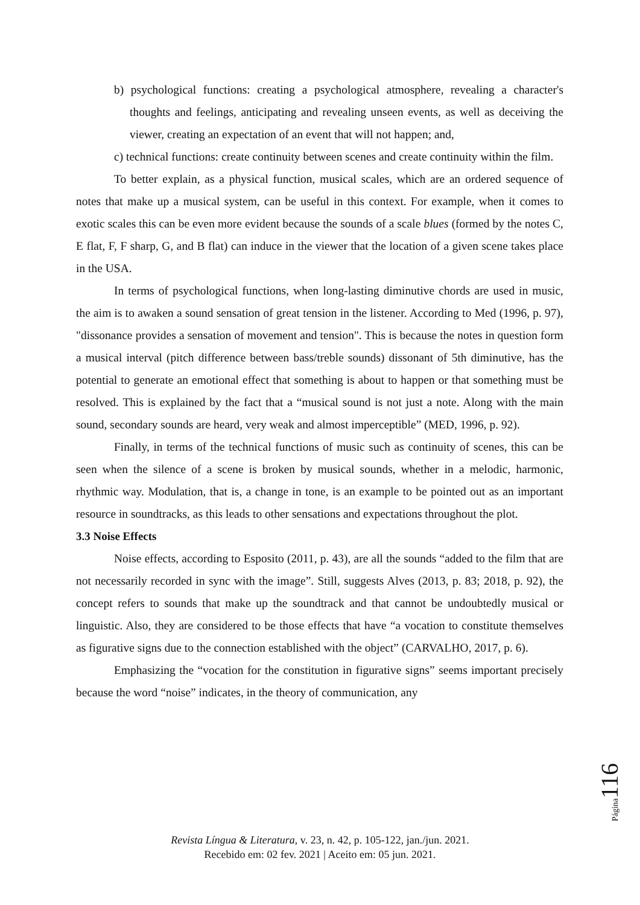b) psychological functions: creating a psychological atmosphere, revealing a character's thoughts and feelings, anticipating and revealing unseen events, as well as deceiving the viewer, creating an expectation of an event that will not happen; and,
c) technical functions: create continuity between scenes and create continuity within the film.
To better explain, as a physical function, musical scales, which are an ordered sequence of notes that make up a musical system, can be useful in this context. For example, when it comes to exotic scales this can be even more evident because the sounds of a scale blues (formed by the notes C, E flat, F, F sharp, G, and B flat) can induce in the viewer that the location of a given scene takes place in the USA.
In terms of psychological functions, when long-lasting diminutive chords are used in music, the aim is to awaken a sound sensation of great tension in the listener. According to Med (1996, p. 97), "dissonance provides a sensation of movement and tension". This is because the notes in question form a musical interval (pitch difference between bass/treble sounds) dissonant of 5th diminutive, has the potential to generate an emotional effect that something is about to happen or that something must be resolved. This is explained by the fact that a “musical sound is not just a note. Along with the main sound, secondary sounds are heard, very weak and almost imperceptible” (MED, 1996, p. 92).
Finally, in terms of the technical functions of music such as continuity of scenes, this can be seen when the silence of a scene is broken by musical sounds, whether in a melodic, harmonic, rhythmic way. Modulation, that is, a change in tone, is an example to be pointed out as an important resource in soundtracks, as this leads to other sensations and expectations throughout the plot.
3.3 Noise Effects
Noise effects, according to Esposito (2011, p. 43), are all the sounds “added to the film that are not necessarily recorded in sync with the image”. Still, suggests Alves (2013, p. 83; 2018, p. 92), the concept refers to sounds that make up the soundtrack and that cannot be undoubtedly musical or linguistic. Also, they are considered to be those effects that have “a vocation to constitute themselves as figurative signs due to the connection established with the object” (CARVALHO, 2017, p. 6).
Emphasizing the “vocation for the constitution in figurative signs” seems important precisely because the word “noise” indicates, in the theory of communication, any
Página 116
Revista Língua & Literatura, v. 23, n. 42, p. 105-122, jan./jun. 2021.
Recebido em: 02 fev. 2021 | Aceito em: 05 jun. 2021.